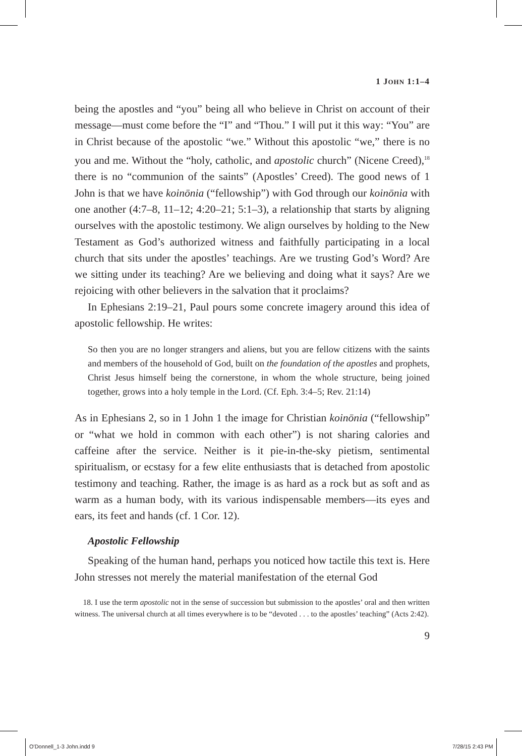1 JOHN 1:1–4
being the apostles and “you” being all who believe in Christ on account of their message—must come before the “I” and “Thou.” I will put it this way: “You” are in Christ because of the apostolic “we.” Without this apostolic “we,” there is no you and me. Without the “holy, catholic, and apostolic church” (Nicene Creed),<sup>18</sup> there is no “communion of the saints” (Apostles’ Creed). The good news of 1 John is that we have koinōnia (“fellowship”) with God through our koinōnia with one another (4:7–8, 11–12; 4:20–21; 5:1–3), a relationship that starts by aligning ourselves with the apostolic testimony. We align ourselves by holding to the New Testament as God’s authorized witness and faithfully participating in a local church that sits under the apostles’ teachings. Are we trusting God’s Word? Are we sitting under its teaching? Are we believing and doing what it says? Are we rejoicing with other believers in the salvation that it proclaims?
In Ephesians 2:19–21, Paul pours some concrete imagery around this idea of apostolic fellowship. He writes:
So then you are no longer strangers and aliens, but you are fellow citizens with the saints and members of the household of God, built on the foundation of the apostles and prophets, Christ Jesus himself being the cornerstone, in whom the whole structure, being joined together, grows into a holy temple in the Lord. (Cf. Eph. 3:4–5; Rev. 21:14)
As in Ephesians 2, so in 1 John 1 the image for Christian koinōnia (“fellowship” or “what we hold in common with each other”) is not sharing calories and caffeine after the service. Neither is it pie-in-the-sky pietism, sentimental spiritualism, or ecstasy for a few elite enthusiasts that is detached from apostolic testimony and teaching. Rather, the image is as hard as a rock but as soft and as warm as a human body, with its various indispensable members—its eyes and ears, its feet and hands (cf. 1 Cor. 12).
Apostolic Fellowship
Speaking of the human hand, perhaps you noticed how tactile this text is. Here John stresses not merely the material manifestation of the eternal God
18. I use the term apostolic not in the sense of succession but submission to the apostles’ oral and then written witness. The universal church at all times everywhere is to be “devoted . . . to the apostles’ teaching” (Acts 2:42).
9
O'Donnell_1-3 John.indd 9 7/28/15 2:43 PM